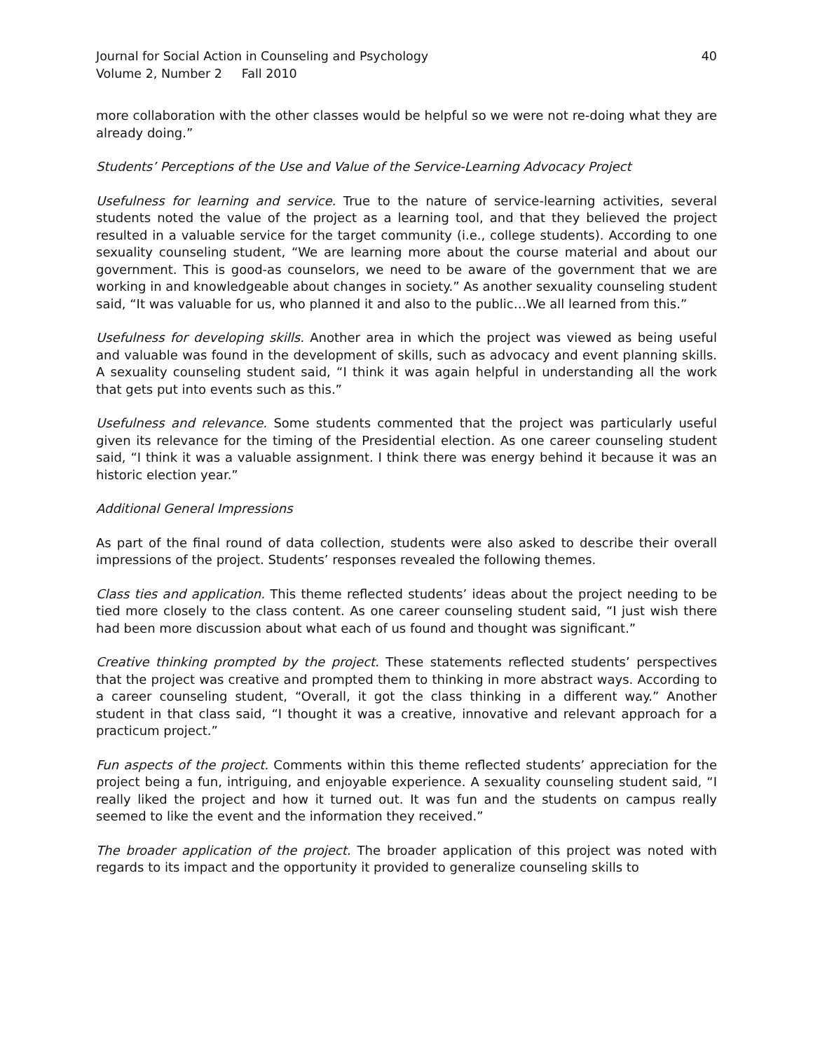Journal for Social Action in Counseling and Psychology
Volume 2, Number 2 Fall 2010
40
more collaboration with the other classes would be helpful so we were not re-doing what they are already doing.”
Students’ Perceptions of the Use and Value of the Service-Learning Advocacy Project
Usefulness for learning and service. True to the nature of service-learning activities, several students noted the value of the project as a learning tool, and that they believed the project resulted in a valuable service for the target community (i.e., college students). According to one sexuality counseling student, “We are learning more about the course material and about our government. This is good-as counselors, we need to be aware of the government that we are working in and knowledgeable about changes in society.” As another sexuality counseling student said, “It was valuable for us, who planned it and also to the public…We all learned from this.”
Usefulness for developing skills. Another area in which the project was viewed as being useful and valuable was found in the development of skills, such as advocacy and event planning skills. A sexuality counseling student said, “I think it was again helpful in understanding all the work that gets put into events such as this.”
Usefulness and relevance. Some students commented that the project was particularly useful given its relevance for the timing of the Presidential election. As one career counseling student said, “I think it was a valuable assignment. I think there was energy behind it because it was an historic election year.”
Additional General Impressions
As part of the final round of data collection, students were also asked to describe their overall impressions of the project. Students’ responses revealed the following themes.
Class ties and application. This theme reflected students’ ideas about the project needing to be tied more closely to the class content. As one career counseling student said, “I just wish there had been more discussion about what each of us found and thought was significant.”
Creative thinking prompted by the project. These statements reflected students’ perspectives that the project was creative and prompted them to thinking in more abstract ways. According to a career counseling student, “Overall, it got the class thinking in a different way.” Another student in that class said, “I thought it was a creative, innovative and relevant approach for a practicum project.”
Fun aspects of the project. Comments within this theme reflected students’ appreciation for the project being a fun, intriguing, and enjoyable experience. A sexuality counseling student said, “I really liked the project and how it turned out. It was fun and the students on campus really seemed to like the event and the information they received.”
The broader application of the project. The broader application of this project was noted with regards to its impact and the opportunity it provided to generalize counseling skills to